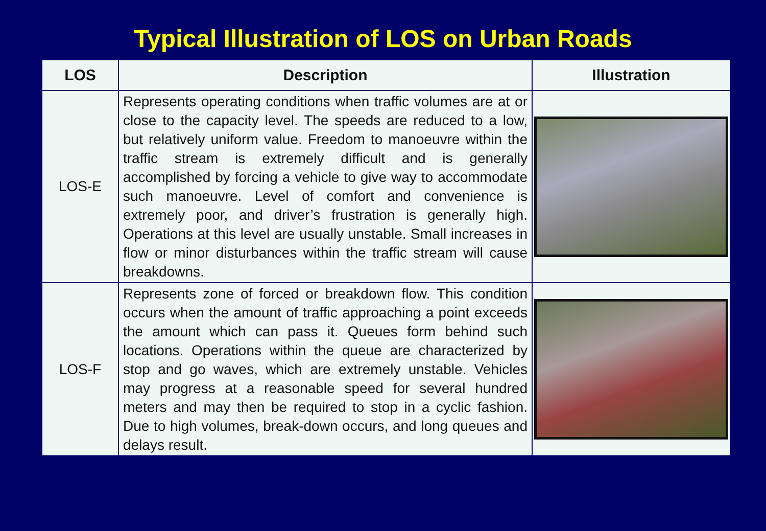Typical Illustration of LOS on Urban Roads
| LOS | Description | Illustration |
| --- | --- | --- |
| LOS-E | Represents operating conditions when traffic volumes are at or close to the capacity level. The speeds are reduced to a low, but relatively uniform value. Freedom to manoeuvre within the traffic stream is extremely difficult and is generally accomplished by forcing a vehicle to give way to accommodate such manoeuvre. Level of comfort and convenience is extremely poor, and driver’s frustration is generally high. Operations at this level are usually unstable. Small increases in flow or minor disturbances within the traffic stream will cause breakdowns. | |
| LOS-F | Represents zone of forced or breakdown flow. This condition occurs when the amount of traffic approaching a point exceeds the amount which can pass it. Queues form behind such locations. Operations within the queue are characterized by stop and go waves, which are extremely unstable. Vehicles may progress at a reasonable speed for several hundred meters and may then be required to stop in a cyclic fashion. Due to high volumes, break-down occurs, and long queues and delays result. | |